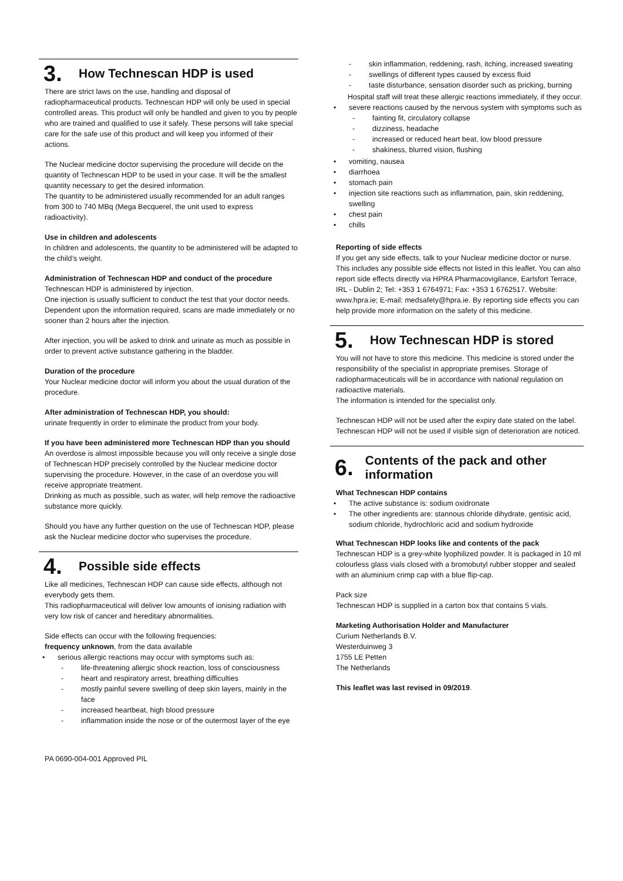3. How Technescan HDP is used
There are strict laws on the use, handling and disposal of radiopharmaceutical products. Technescan HDP will only be used in special controlled areas. This product will only be handled and given to you by people who are trained and qualified to use it safely. These persons will take special care for the safe use of this product and will keep you informed of their actions.
The Nuclear medicine doctor supervising the procedure will decide on the quantity of Technescan HDP to be used in your case. It will be the smallest quantity necessary to get the desired information.
The quantity to be administered usually recommended for an adult ranges from 300 to 740 MBq (Mega Becquerel, the unit used to express radioactivity).
Use in children and adolescents
In children and adolescents, the quantity to be administered will be adapted to the child’s weight.
Administration of Technescan HDP and conduct of the procedure
Technescan HDP is administered by injection.
One injection is usually sufficient to conduct the test that your doctor needs. Dependent upon the information required, scans are made immediately or no sooner than 2 hours after the injection.
After injection, you will be asked to drink and urinate as much as possible in order to prevent active substance gathering in the bladder.
Duration of the procedure
Your Nuclear medicine doctor will inform you about the usual duration of the procedure.
After administration of Technescan HDP, you should:
urinate frequently in order to eliminate the product from your body.
If you have been administered more Technescan HDP than you should
An overdose is almost impossible because you will only receive a single dose of Technescan HDP precisely controlled by the Nuclear medicine doctor supervising the procedure. However, in the case of an overdose you will receive appropriate treatment.
Drinking as much as possible, such as water, will help remove the radioactive substance more quickly.
Should you have any further question on the use of Technescan HDP, please ask the Nuclear medicine doctor who supervises the procedure.
4. Possible side effects
Like all medicines, Technescan HDP can cause side effects, although not everybody gets them.
This radiopharmaceutical will deliver low amounts of ionising radiation with very low risk of cancer and hereditary abnormalities.
Side effects can occur with the following frequencies:
frequency unknown, from the data available
serious allergic reactions may occur with symptoms such as:
life-threatening allergic shock reaction, loss of consciousness
heart and respiratory arrest, breathing difficulties
mostly painful severe swelling of deep skin layers, mainly in the face
increased heartbeat, high blood pressure
inflammation inside the nose or of the outermost layer of the eye
skin inflammation, reddening, rash, itching, increased sweating
swellings of different types caused by excess fluid
taste disturbance, sensation disorder such as pricking, burning
Hospital staff will treat these allergic reactions immediately, if they occur.
severe reactions caused by the nervous system with symptoms such as
fainting fit, circulatory collapse
dizziness, headache
increased or reduced heart beat, low blood pressure
shakiness, blurred vision, flushing
vomiting, nausea
diarrhoea
stomach pain
injection site reactions such as inflammation, pain, skin reddening, swelling
chest pain
chills
Reporting of side effects
If you get any side effects, talk to your Nuclear medicine doctor or nurse. This includes any possible side effects not listed in this leaflet. You can also report side effects directly via HPRA Pharmacovigilance, Earlsfort Terrace, IRL - Dublin 2; Tel: +353 1 6764971; Fax: +353 1 6762517. Website: www.hpra.ie; E-mail: medsafety@hpra.ie. By reporting side effects you can help provide more information on the safety of this medicine.
5. How Technescan HDP is stored
You will not have to store this medicine. This medicine is stored under the responsibility of the specialist in appropriate premises. Storage of radiopharmaceuticals will be in accordance with national regulation on radioactive materials.
The information is intended for the specialist only.
Technescan HDP will not be used after the expiry date stated on the label.
Technescan HDP will not be used if visible sign of deterioration are noticed.
6. Contents of the pack and other information
What Technescan HDP contains
The active substance is: sodium oxidronate
The other ingredients are: stannous chloride dihydrate, gentisic acid, sodium chloride, hydrochloric acid and sodium hydroxide
What Technescan HDP looks like and contents of the pack
Technescan HDP is a grey-white lyophilized powder. It is packaged in 10 ml colourless glass vials closed with a bromobutyl rubber stopper and sealed with an aluminium crimp cap with a blue flip-cap.
Pack size
Technescan HDP is supplied in a carton box that contains 5 vials.
Marketing Authorisation Holder and Manufacturer
Curium Netherlands B.V.
Westerduinweg 3
1755 LE Petten
The Netherlands
This leaflet was last revised in 09/2019.
PA 0690-004-001 Approved PIL